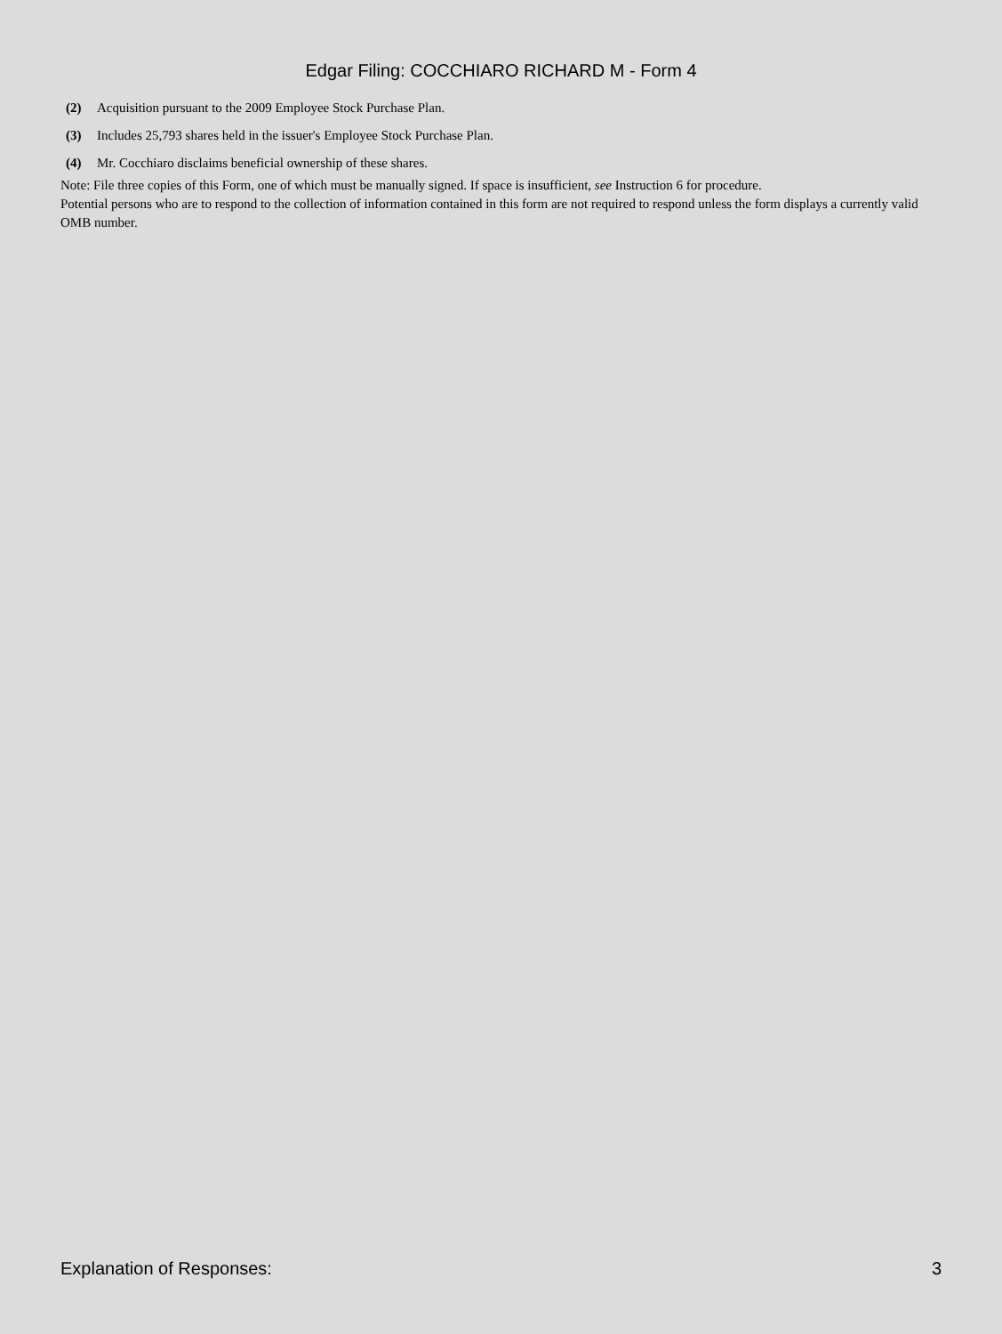Edgar Filing: COCCHIARO RICHARD M - Form 4
(2) Acquisition pursuant to the 2009 Employee Stock Purchase Plan.
(3) Includes 25,793 shares held in the issuer's Employee Stock Purchase Plan.
(4) Mr. Cocchiaro disclaims beneficial ownership of these shares.
Note: File three copies of this Form, one of which must be manually signed. If space is insufficient, see Instruction 6 for procedure.
Potential persons who are to respond to the collection of information contained in this form are not required to respond unless the form displays a currently valid OMB number.
Explanation of Responses: 3